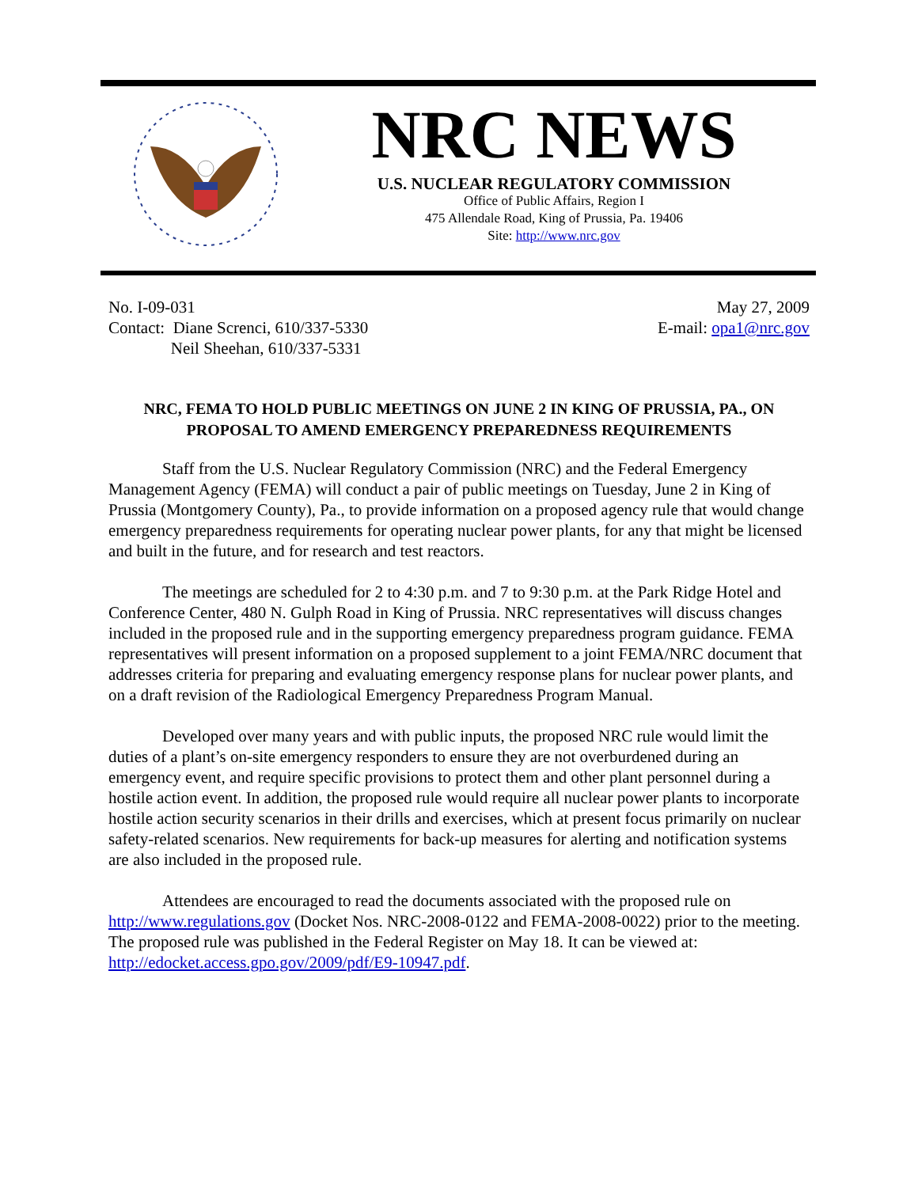NRC NEWS
U.S. NUCLEAR REGULATORY COMMISSION
Office of Public Affairs, Region I
475 Allendale Road, King of Prussia, Pa. 19406
Site: http://www.nrc.gov
No. I-09-031
Contact: Diane Screnci, 610/337-5330
Neil Sheehan, 610/337-5331
May 27, 2009
E-mail: opa1@nrc.gov
NRC, FEMA TO HOLD PUBLIC MEETINGS ON JUNE 2 IN KING OF PRUSSIA, PA., ON PROPOSAL TO AMEND EMERGENCY PREPAREDNESS REQUIREMENTS
Staff from the U.S. Nuclear Regulatory Commission (NRC) and the Federal Emergency Management Agency (FEMA) will conduct a pair of public meetings on Tuesday, June 2 in King of Prussia (Montgomery County), Pa., to provide information on a proposed agency rule that would change emergency preparedness requirements for operating nuclear power plants, for any that might be licensed and built in the future, and for research and test reactors.
The meetings are scheduled for 2 to 4:30 p.m. and 7 to 9:30 p.m. at the Park Ridge Hotel and Conference Center, 480 N. Gulph Road in King of Prussia. NRC representatives will discuss changes included in the proposed rule and in the supporting emergency preparedness program guidance. FEMA representatives will present information on a proposed supplement to a joint FEMA/NRC document that addresses criteria for preparing and evaluating emergency response plans for nuclear power plants, and on a draft revision of the Radiological Emergency Preparedness Program Manual.
Developed over many years and with public inputs, the proposed NRC rule would limit the duties of a plant’s on-site emergency responders to ensure they are not overburdened during an emergency event, and require specific provisions to protect them and other plant personnel during a hostile action event. In addition, the proposed rule would require all nuclear power plants to incorporate hostile action security scenarios in their drills and exercises, which at present focus primarily on nuclear safety-related scenarios. New requirements for back-up measures for alerting and notification systems are also included in the proposed rule.
Attendees are encouraged to read the documents associated with the proposed rule on http://www.regulations.gov (Docket Nos. NRC-2008-0122 and FEMA-2008-0022) prior to the meeting. The proposed rule was published in the Federal Register on May 18. It can be viewed at: http://edocket.access.gpo.gov/2009/pdf/E9-10947.pdf.